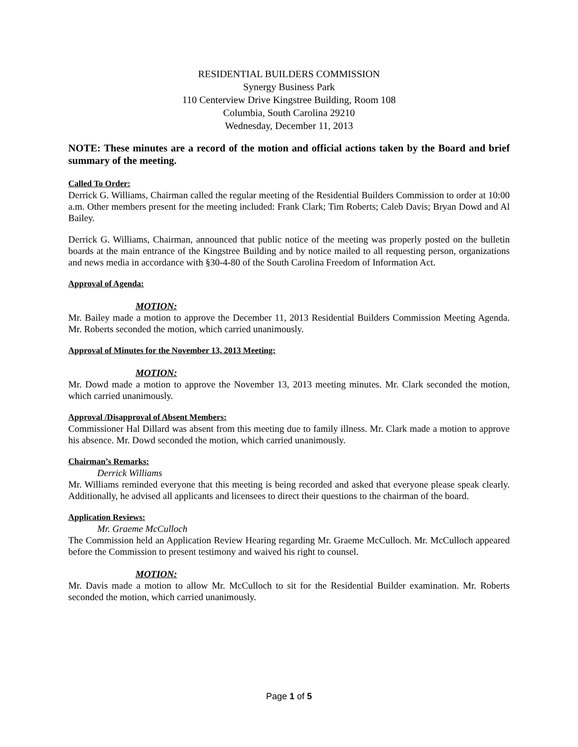RESIDENTIAL BUILDERS COMMISSION
Synergy Business Park
110 Centerview Drive Kingstree Building, Room 108
Columbia, South Carolina 29210
Wednesday, December 11, 2013
NOTE: These minutes are a record of the motion and official actions taken by the Board and brief summary of the meeting.
Called To Order:
Derrick G. Williams, Chairman called the regular meeting of the Residential Builders Commission to order at 10:00 a.m. Other members present for the meeting included: Frank Clark; Tim Roberts; Caleb Davis; Bryan Dowd and Al Bailey.
Derrick G. Williams, Chairman, announced that public notice of the meeting was properly posted on the bulletin boards at the main entrance of the Kingstree Building and by notice mailed to all requesting person, organizations and news media in accordance with §30-4-80 of the South Carolina Freedom of Information Act.
Approval of Agenda:
MOTION:
Mr. Bailey made a motion to approve the December 11, 2013 Residential Builders Commission Meeting Agenda. Mr. Roberts seconded the motion, which carried unanimously.
Approval of Minutes for the November 13, 2013 Meeting:
MOTION:
Mr. Dowd made a motion to approve the November 13, 2013 meeting minutes. Mr. Clark seconded the motion, which carried unanimously.
Approval /Disapproval of Absent Members:
Commissioner Hal Dillard was absent from this meeting due to family illness. Mr. Clark made a motion to approve his absence. Mr. Dowd seconded the motion, which carried unanimously.
Chairman’s Remarks:
Derrick Williams
Mr. Williams reminded everyone that this meeting is being recorded and asked that everyone please speak clearly. Additionally, he advised all applicants and licensees to direct their questions to the chairman of the board.
Application Reviews:
Mr. Graeme McCulloch
The Commission held an Application Review Hearing regarding Mr. Graeme McCulloch. Mr. McCulloch appeared before the Commission to present testimony and waived his right to counsel.
MOTION:
Mr. Davis made a motion to allow Mr. McCulloch to sit for the Residential Builder examination. Mr. Roberts seconded the motion, which carried unanimously.
Page 1 of 5